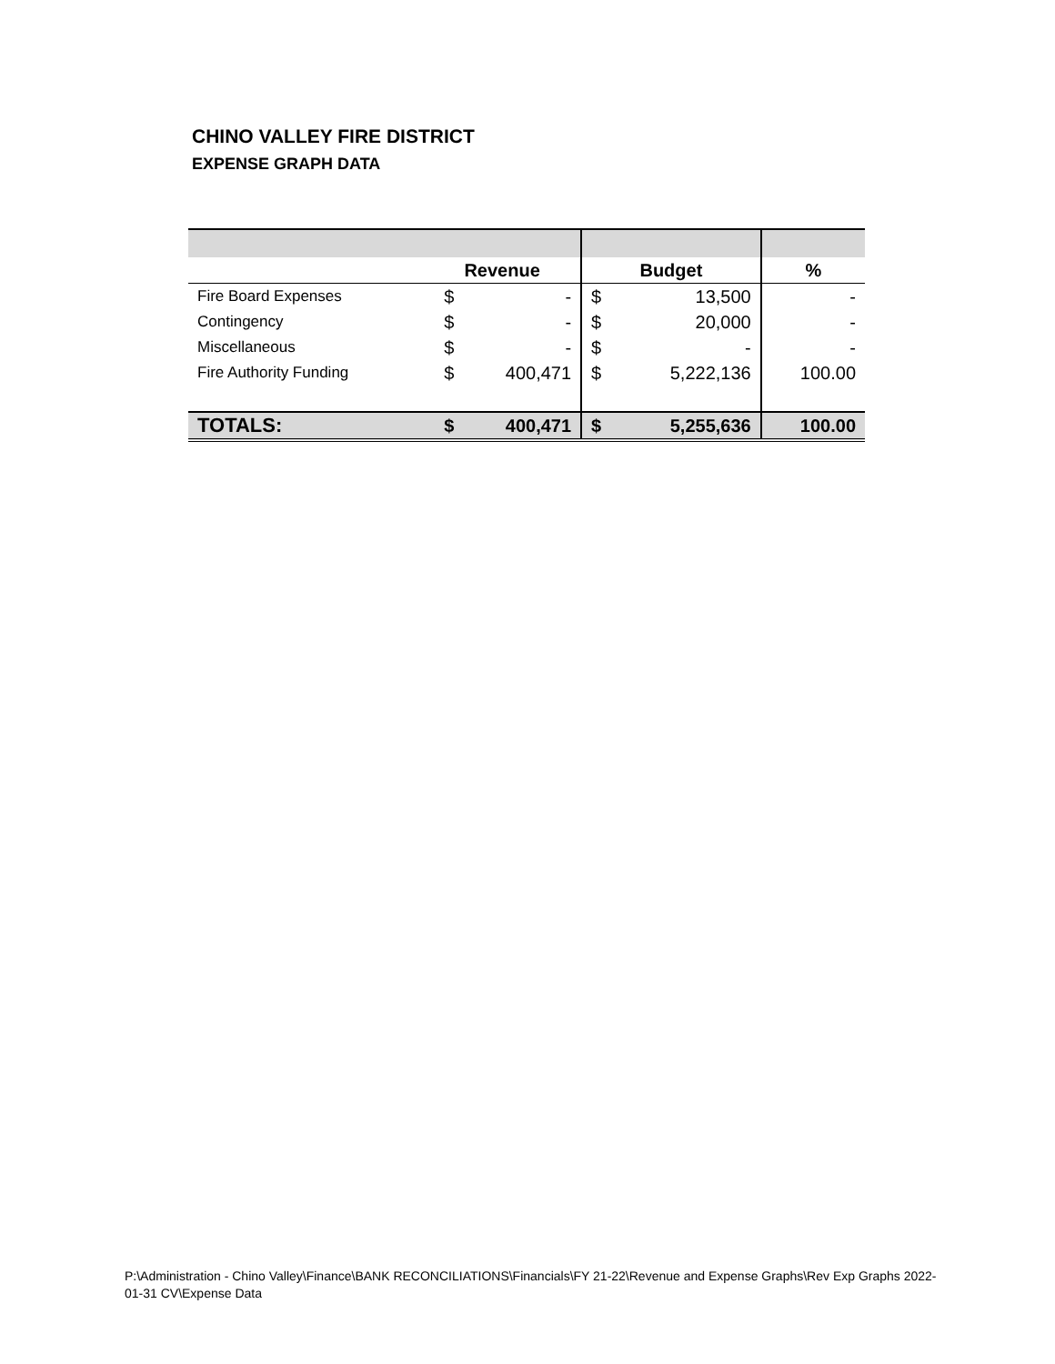CHINO VALLEY FIRE DISTRICT
EXPENSE GRAPH DATA
| | Revenue | | Budget | | % |
| --- | --- | --- | --- | --- | --- |
| Fire Board Expenses | $ | - | $ | 13,500 | - |
| Contingency | $ | - | $ | 20,000 | - |
| Miscellaneous | $ | - | $ | - | - |
| Fire Authority Funding | $ | 400,471 | $ | 5,222,136 | 100.00 |
| TOTALS: | $ | 400,471 | $ | 5,255,636 | 100.00 |
P:\Administration - Chino Valley\Finance\BANK RECONCILIATIONS\Financials\FY 21-22\Revenue and Expense Graphs\Rev Exp Graphs 2022-01-31 CV\Expense Data